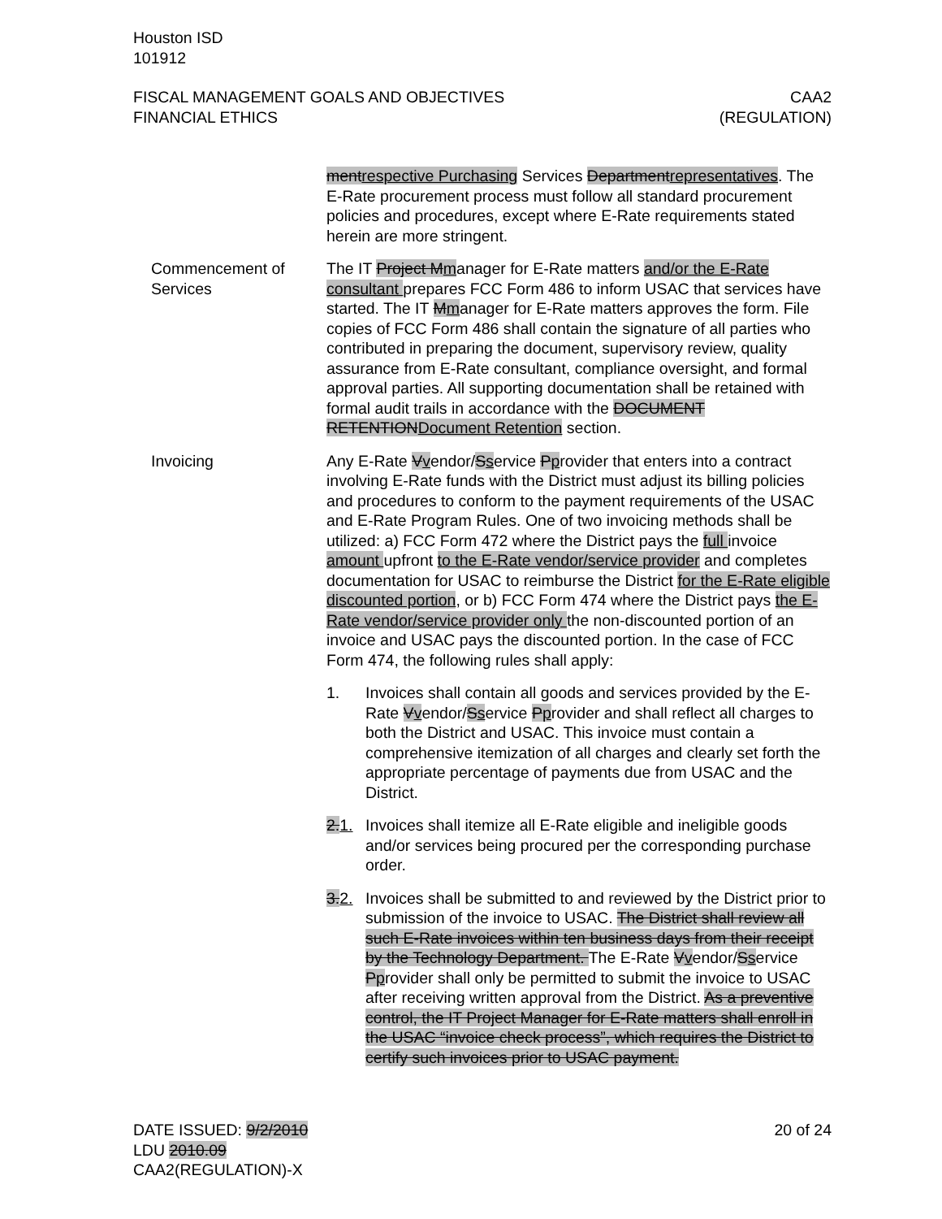Houston ISD
101912
FISCAL MANAGEMENT GOALS AND OBJECTIVES
FINANCIAL ETHICS
CAA2
(REGULATION)
mentrespective Purchasing Services Departmentrepresentatives. The E-Rate procurement process must follow all standard procurement policies and procedures, except where E-Rate requirements stated herein are more stringent.
Commencement of Services
The IT Project Mmanager for E-Rate matters and/or the E-Rate consultant prepares FCC Form 486 to inform USAC that services have started. The IT Mmanager for E-Rate matters approves the form. File copies of FCC Form 486 shall contain the signature of all parties who contributed in preparing the document, supervisory review, quality assurance from E-Rate consultant, compliance oversight, and formal approval parties. All supporting documentation shall be retained with formal audit trails in accordance with the DOCUMENT RETENTIONDocument Retention section.
Invoicing Any E-Rate Vvendor/Sservice Pprovider that enters into a contract involving E-Rate funds with the District must adjust its billing policies and procedures to conform to the payment requirements of the USAC and E-Rate Program Rules. One of two invoicing methods shall be utilized: a) FCC Form 472 where the District pays the full invoice amount upfront to the E-Rate vendor/service provider and completes documentation for USAC to reimburse the District for the E-Rate eligible discounted portion, or b) FCC Form 474 where the District pays the E-Rate vendor/service provider only the non-discounted portion of an invoice and USAC pays the discounted portion. In the case of FCC Form 474, the following rules shall apply:
1. Invoices shall contain all goods and services provided by the E-Rate Vvendor/Sservice Pprovider and shall reflect all charges to both the District and USAC. This invoice must contain a comprehensive itemization of all charges and clearly set forth the appropriate percentage of payments due from USAC and the District.
2.1. Invoices shall itemize all E-Rate eligible and ineligible goods and/or services being procured per the corresponding purchase order.
3.2. Invoices shall be submitted to and reviewed by the District prior to submission of the invoice to USAC. The District shall review all such E-Rate invoices within ten business days from their receipt by the Technology Department. The E-Rate Vvendor/Sservice Pprovider shall only be permitted to submit the invoice to USAC after receiving written approval from the District. As a preventive control, the IT Project Manager for E-Rate matters shall enroll in the USAC “invoice check process”, which requires the District to certify such invoices prior to USAC payment.
DATE ISSUED: 9/2/2010
LDU 2010.09
CAA2(REGULATION)-X
20 of 24